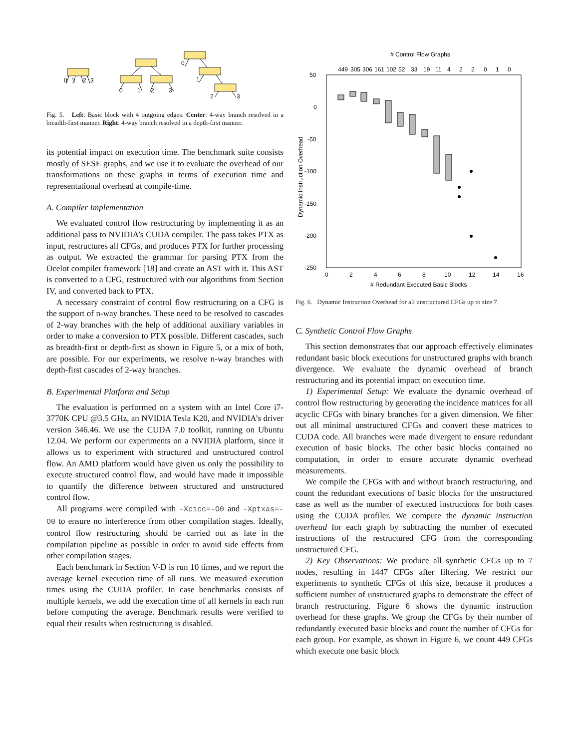0
1
2
3
0
1
2
3
0
1
2
3
Fig. 5. Left: Basic block with 4 outgoing edges. Center: 4-way branch resolved in a breadth-first manner. Right: 4-way branch resolved in a depth-first manner.
its potential impact on execution time. The benchmark suite consists mostly of SESE graphs, and we use it to evaluate the overhead of our transformations on these graphs in terms of execution time and representational overhead at compile-time.
A. Compiler Implementation
We evaluated control flow restructuring by implementing it as an additional pass to NVIDIA’s CUDA compiler. The pass takes PTX as input, restructures all CFGs, and produces PTX for further processing as output. We extracted the grammar for parsing PTX from the Ocelot compiler framework [18] and create an AST with it. This AST is converted to a CFG, restructured with our algorithms from Section IV, and converted back to PTX.
A necessary constraint of control flow restructuring on a CFG is the support of n-way branches. These need to be resolved to cascades of 2-way branches with the help of additional auxiliary variables in order to make a conversion to PTX possible. Different cascades, such as breadth-first or depth-first as shown in Figure 5, or a mix of both, are possible. For our experiments, we resolve n-way branches with depth-first cascades of 2-way branches.
B. Experimental Platform and Setup
The evaluation is performed on a system with an Intel Core i7-3770K CPU @3.5 GHz, an NVIDIA Tesla K20, and NVIDIA’s driver version 346.46. We use the CUDA 7.0 toolkit, running on Ubuntu 12.04. We perform our experiments on a NVIDIA platform, since it allows us to experiment with structured and unstructured control flow. An AMD platform would have given us only the possibility to execute structured control flow, and would have made it impossible to quantify the difference between structured and unstructured control flow.
All programs were compiled with -Xcicc=-O0 and -Xptxas=-O0 to ensure no interference from other compilation stages. Ideally, control flow restructuring should be carried out as late in the compilation pipeline as possible in order to avoid side effects from other compilation stages.
Each benchmark in Section V-D is run 10 times, and we report the average kernel execution time of all runs. We measured execution times using the CUDA profiler. In case benchmarks consists of multiple kernels, we add the execution time of all kernels in each run before computing the average. Benchmark results were verified to equal their results when restructuring is disabled.
‌# Control Flow Graphs
50
0
-50
-100
-150
-200
-250
0
2
4
6
8
10
12
14
16
‌# Redundant Executed Basic Blocks
Dynamic Instruction Overhead
449
305
306
161
102
52
33
19
11
4
2
2
0
1
0
Fig. 6. Dynamic Instruction Overhead for all unstructured CFGs up to size 7.
C. Synthetic Control Flow Graphs
This section demonstrates that our approach effectively eliminates redundant basic block executions for unstructured graphs with branch divergence. We evaluate the dynamic overhead of branch restructuring and its potential impact on execution time.
1) Experimental Setup: We evaluate the dynamic overhead of control flow restructuring by generating the incidence matrices for all acyclic CFGs with binary branches for a given dimension. We filter out all minimal unstructured CFGs and convert these matrices to CUDA code. All branches were made divergent to ensure redundant execution of basic blocks. The other basic blocks contained no computation, in order to ensure accurate dynamic overhead measurements.
We compile the CFGs with and without branch restructuring, and count the redundant executions of basic blocks for the unstructured case as well as the number of executed instructions for both cases using the CUDA profiler. We compute the dynamic instruction overhead for each graph by subtracting the number of executed instructions of the restructured CFG from the corresponding unstructured CFG.
2) Key Observations: We produce all synthetic CFGs up to 7 nodes, resulting in 1447 CFGs after filtering. We restrict our experiments to synthetic CFGs of this size, because it produces a sufficient number of unstructured graphs to demonstrate the effect of branch restructuring. Figure 6 shows the dynamic instruction overhead for these graphs. We group the CFGs by their number of redundantly executed basic blocks and count the number of CFGs for each group. For example, as shown in Figure 6, we count 449 CFGs which execute one basic block